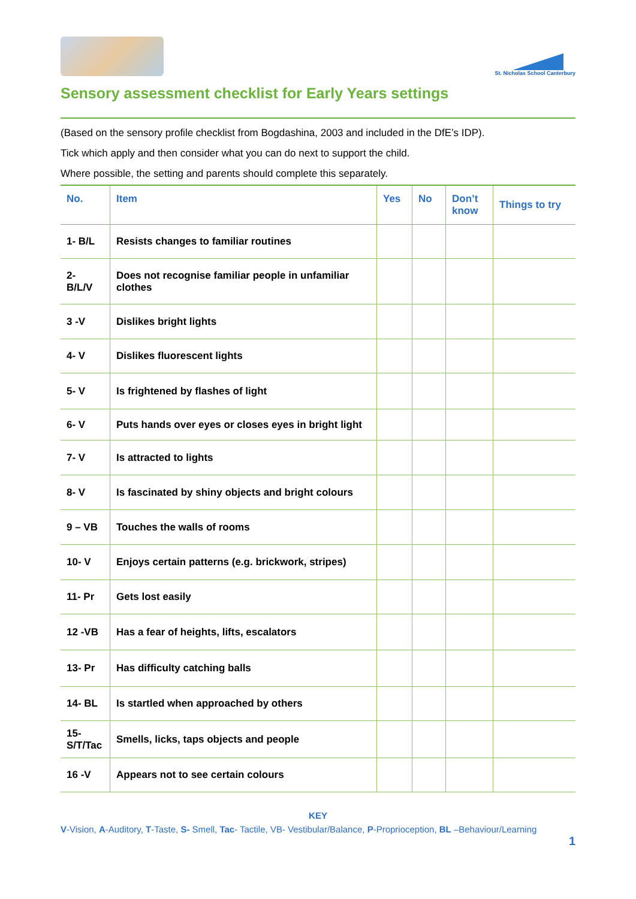St. Nicholas School Canterbury
Sensory assessment checklist for Early Years settings
(Based on the sensory profile checklist from Bogdashina, 2003 and included in the DfE’s IDP).
Tick which apply and then consider what you can do next to support the child.
Where possible, the setting and parents should complete this separately.
| No. | Item | Yes | No | Don’t know | Things to try |
| --- | --- | --- | --- | --- | --- |
| 1- B/L | Resists changes to familiar routines | | | | |
| 2- B/L/V | Does not recognise familiar people in unfamiliar clothes | | | | |
| 3 -V | Dislikes bright lights | | | | |
| 4- V | Dislikes fluorescent lights | | | | |
| 5- V | Is frightened by flashes of light | | | | |
| 6- V | Puts hands over eyes or closes eyes in bright light | | | | |
| 7- V | Is attracted to lights | | | | |
| 8- V | Is fascinated by shiny objects and bright colours | | | | |
| 9 – VB | Touches the walls of rooms | | | | |
| 10- V | Enjoys certain patterns (e.g. brickwork, stripes) | | | | |
| 11- Pr | Gets lost easily | | | | |
| 12 -VB | Has a fear of heights, lifts, escalators | | | | |
| 13- Pr | Has difficulty catching balls | | | | |
| 14- BL | Is startled when approached by others | | | | |
| 15- S/T/Tac | Smells, licks, taps objects and people | | | | |
| 16 -V | Appears not to see certain colours | | | | |
KEY
V-Vision, A-Auditory, T-Taste, S- Smell, Tac- Tactile, VB- Vestibular/Balance, P-Proprioception, BL –Behaviour/Learning
1